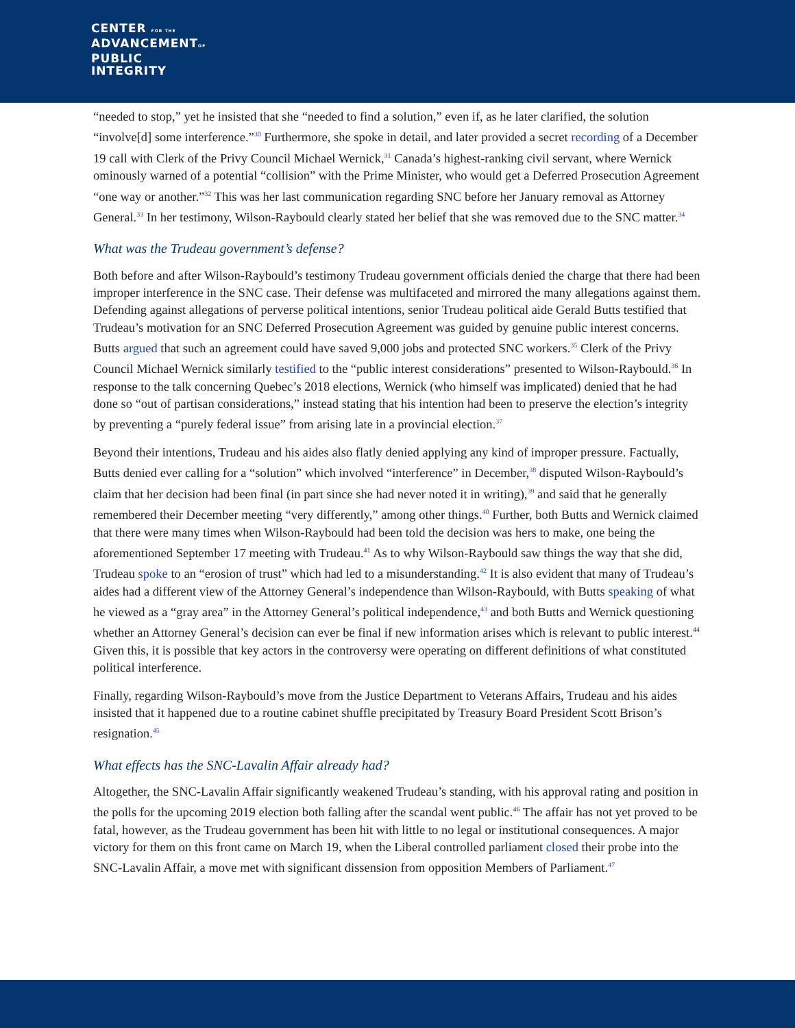CENTER FOR THE
ADVANCEMENTOF
PUBLIC
INTEGRITY
“needed to stop,” yet he insisted that she “needed to find a solution,” even if, as he later clarified, the solution “involve[d] some interference.”<sup>30</sup> Furthermore, she spoke in detail, and later provided a secret recording of a December 19 call with Clerk of the Privy Council Michael Wernick,<sup>31</sup> Canada’s highest-ranking civil servant, where Wernick ominously warned of a potential “collision” with the Prime Minister, who would get a Deferred Prosecution Agreement “one way or another.”<sup>32</sup> This was her last communication regarding SNC before her January removal as Attorney General.<sup>33</sup> In her testimony, Wilson-Raybould clearly stated her belief that she was removed due to the SNC matter.<sup>34</sup>
What was the Trudeau government’s defense?
Both before and after Wilson-Raybould’s testimony Trudeau government officials denied the charge that there had been improper interference in the SNC case. Their defense was multifaceted and mirrored the many allegations against them. Defending against allegations of perverse political intentions, senior Trudeau political aide Gerald Butts testified that Trudeau’s motivation for an SNC Deferred Prosecution Agreement was guided by genuine public interest concerns. Butts argued that such an agreement could have saved 9,000 jobs and protected SNC workers.<sup>35</sup> Clerk of the Privy Council Michael Wernick similarly testified to the “public interest considerations” presented to Wilson-Raybould.<sup>36</sup> In response to the talk concerning Quebec’s 2018 elections, Wernick (who himself was implicated) denied that he had done so “out of partisan considerations,” instead stating that his intention had been to preserve the election’s integrity by preventing a “purely federal issue” from arising late in a provincial election.<sup>37</sup>
Beyond their intentions, Trudeau and his aides also flatly denied applying any kind of improper pressure. Factually, Butts denied ever calling for a “solution” which involved “interference” in December,<sup>38</sup> disputed Wilson-Raybould’s claim that her decision had been final (in part since she had never noted it in writing),<sup>39</sup> and said that he generally remembered their December meeting “very differently,” among other things.<sup>40</sup> Further, both Butts and Wernick claimed that there were many times when Wilson-Raybould had been told the decision was hers to make, one being the aforementioned September 17 meeting with Trudeau.<sup>41</sup> As to why Wilson-Raybould saw things the way that she did, Trudeau spoke to an “erosion of trust” which had led to a misunderstanding.<sup>42</sup> It is also evident that many of Trudeau’s aides had a different view of the Attorney General’s independence than Wilson-Raybould, with Butts speaking of what he viewed as a “gray area” in the Attorney General’s political independence,<sup>43</sup> and both Butts and Wernick questioning whether an Attorney General’s decision can ever be final if new information arises which is relevant to public interest.<sup>44</sup> Given this, it is possible that key actors in the controversy were operating on different definitions of what constituted political interference.
Finally, regarding Wilson-Raybould’s move from the Justice Department to Veterans Affairs, Trudeau and his aides insisted that it happened due to a routine cabinet shuffle precipitated by Treasury Board President Scott Brison’s resignation.<sup>45</sup>
What effects has the SNC-Lavalin Affair already had?
Altogether, the SNC-Lavalin Affair significantly weakened Trudeau’s standing, with his approval rating and position in the polls for the upcoming 2019 election both falling after the scandal went public.<sup>46</sup> The affair has not yet proved to be fatal, however, as the Trudeau government has been hit with little to no legal or institutional consequences. A major victory for them on this front came on March 19, when the Liberal controlled parliament closed their probe into the SNC-Lavalin Affair, a move met with significant dissension from opposition Members of Parliament.<sup>47</sup>